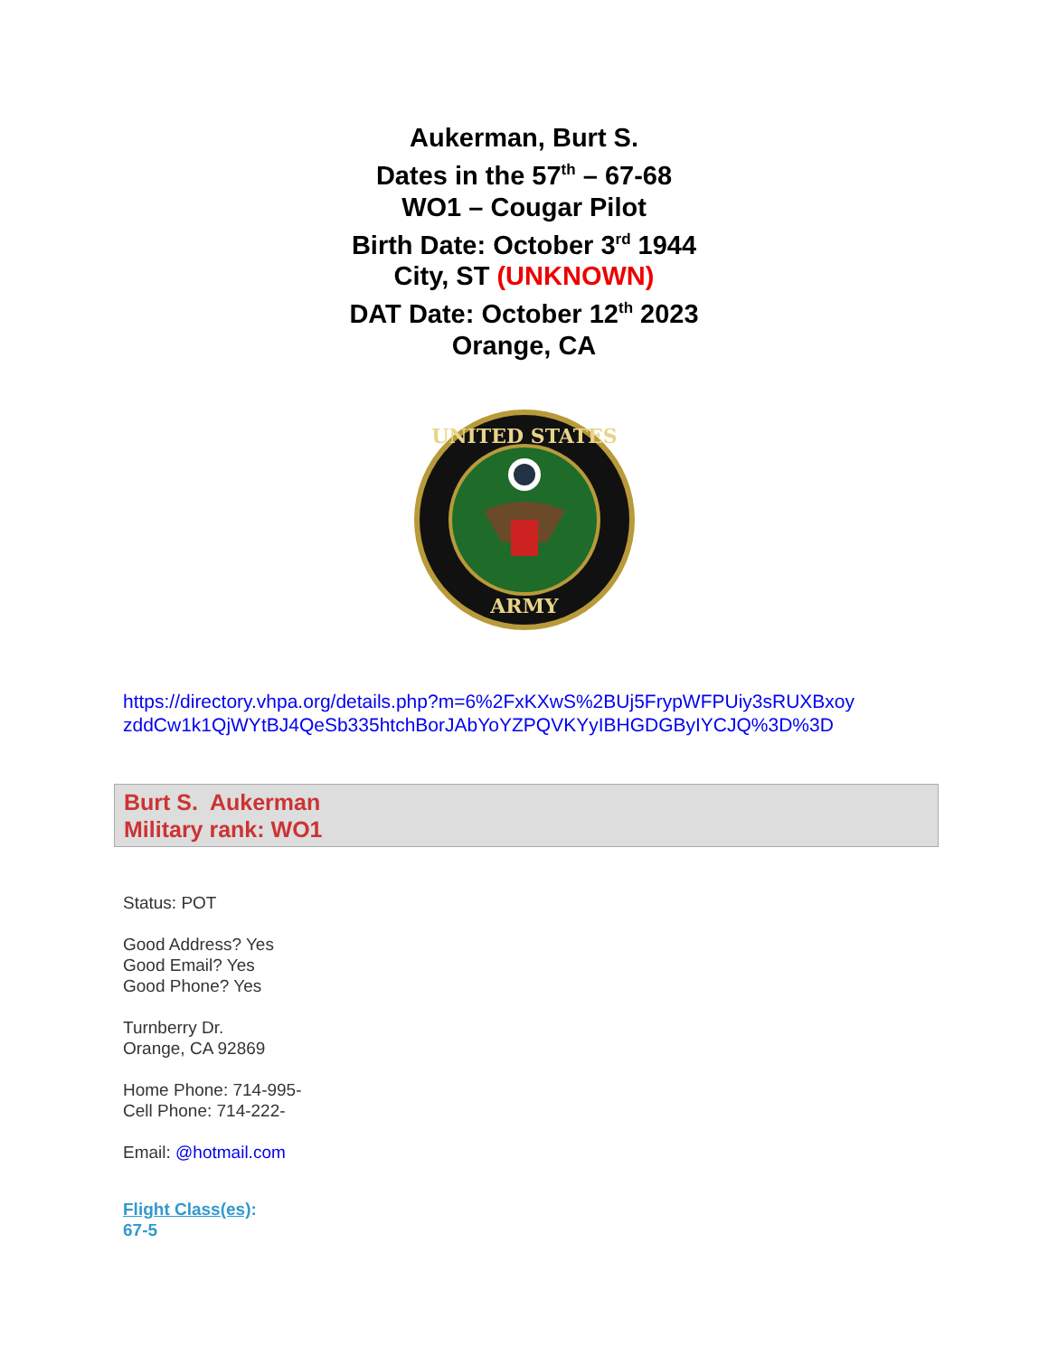Aukerman, Burt S.
Dates in the 57<sup>th</sup> – 67-68
WO1 – Cougar Pilot
Birth Date: October 3<sup>rd</sup> 1944
City, ST (UNKNOWN)
DAT Date: October 12<sup>th</sup> 2023
Orange, CA
UNITED STATES
ARMY
https://directory.vhpa.org/details.php?m=6%2FxKXwS%2BUj5FrypWFPUiy3sRUXBxoy zddCw1k1QjWYtBJ4QeSb335htchBorJAbYoYZPQVKYyIBHGDGByIYCJQ%3D%3D
Burt S. Aukerman
Military rank: WO1
Status: POT
Good Address? Yes
Good Email? Yes
Good Phone? Yes
Turnberry Dr.
Orange, CA 92869
Home Phone: 714-995-
Cell Phone: 714-222-
Email: @hotmail.com
Flight Class(es):
67-5